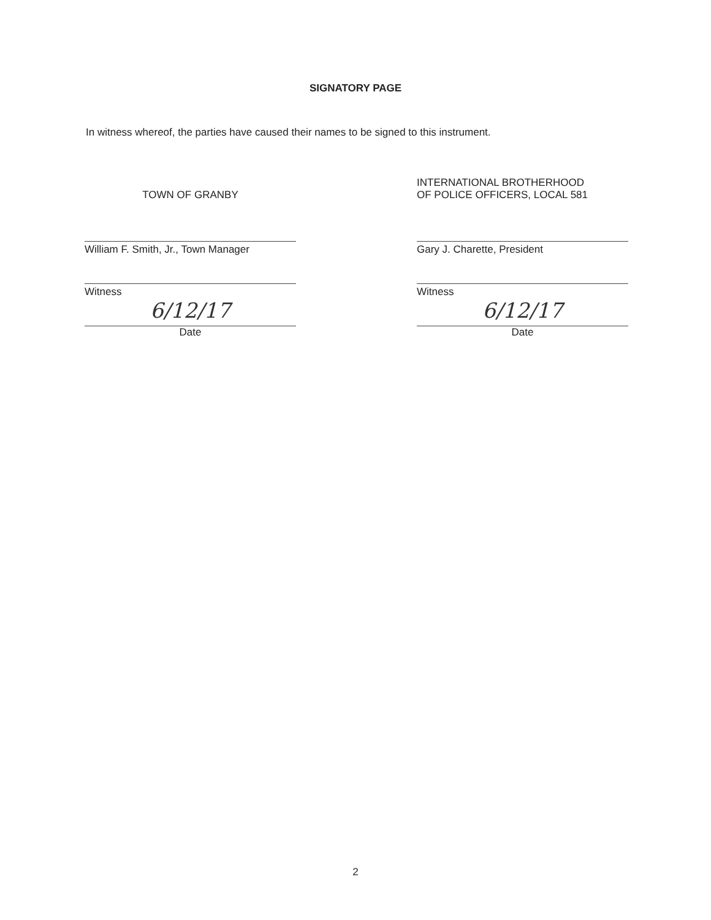SIGNATORY PAGE
In witness whereof, the parties have caused their names to be signed to this instrument.
TOWN OF GRANBY
William F. Smith, Jr., Town Manager
Witness
6/12/17
Date
INTERNATIONAL BROTHERHOOD
OF POLICE OFFICERS, LOCAL 581
Gary J. Charette, President
Witness
6/12/17
Date
2